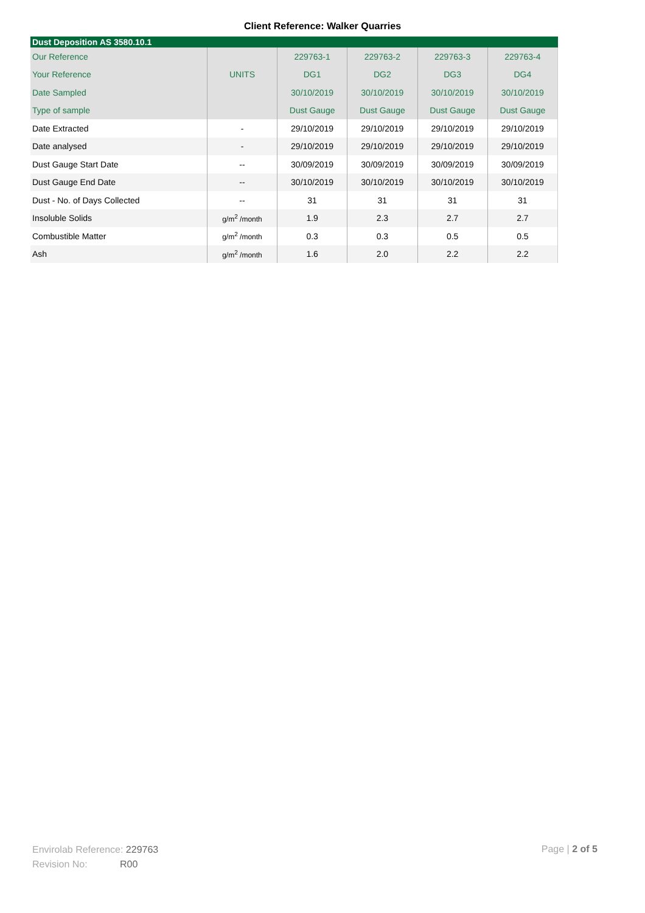Client Reference: Walker Quarries
| Dust Deposition AS 3580.10.1 | | | | | |
| Our Reference | | 229763-1 | 229763-2 | 229763-3 | 229763-4 |
| Your Reference | UNITS | DG1 | DG2 | DG3 | DG4 |
| Date Sampled | | 30/10/2019 | 30/10/2019 | 30/10/2019 | 30/10/2019 |
| Type of sample | | Dust Gauge | Dust Gauge | Dust Gauge | Dust Gauge |
| Date Extracted | - | 29/10/2019 | 29/10/2019 | 29/10/2019 | 29/10/2019 |
| Date analysed | - | 29/10/2019 | 29/10/2019 | 29/10/2019 | 29/10/2019 |
| Dust Gauge Start Date | -- | 30/09/2019 | 30/09/2019 | 30/09/2019 | 30/09/2019 |
| Dust Gauge End Date | -- | 30/10/2019 | 30/10/2019 | 30/10/2019 | 30/10/2019 |
| Dust - No. of Days Collected | -- | 31 | 31 | 31 | 31 |
| Insoluble Solids | g/m<sup>2</sup> /month | 1.9 | 2.3 | 2.7 | 2.7 |
| Combustible Matter | g/m<sup>2</sup> /month | 0.3 | 0.3 | 0.5 | 0.5 |
| Ash | g/m<sup>2</sup> /month | 1.6 | 2.0 | 2.2 | 2.2 |
Envirolab Reference: 229763
Revision No: R00
Page | 2 of 5